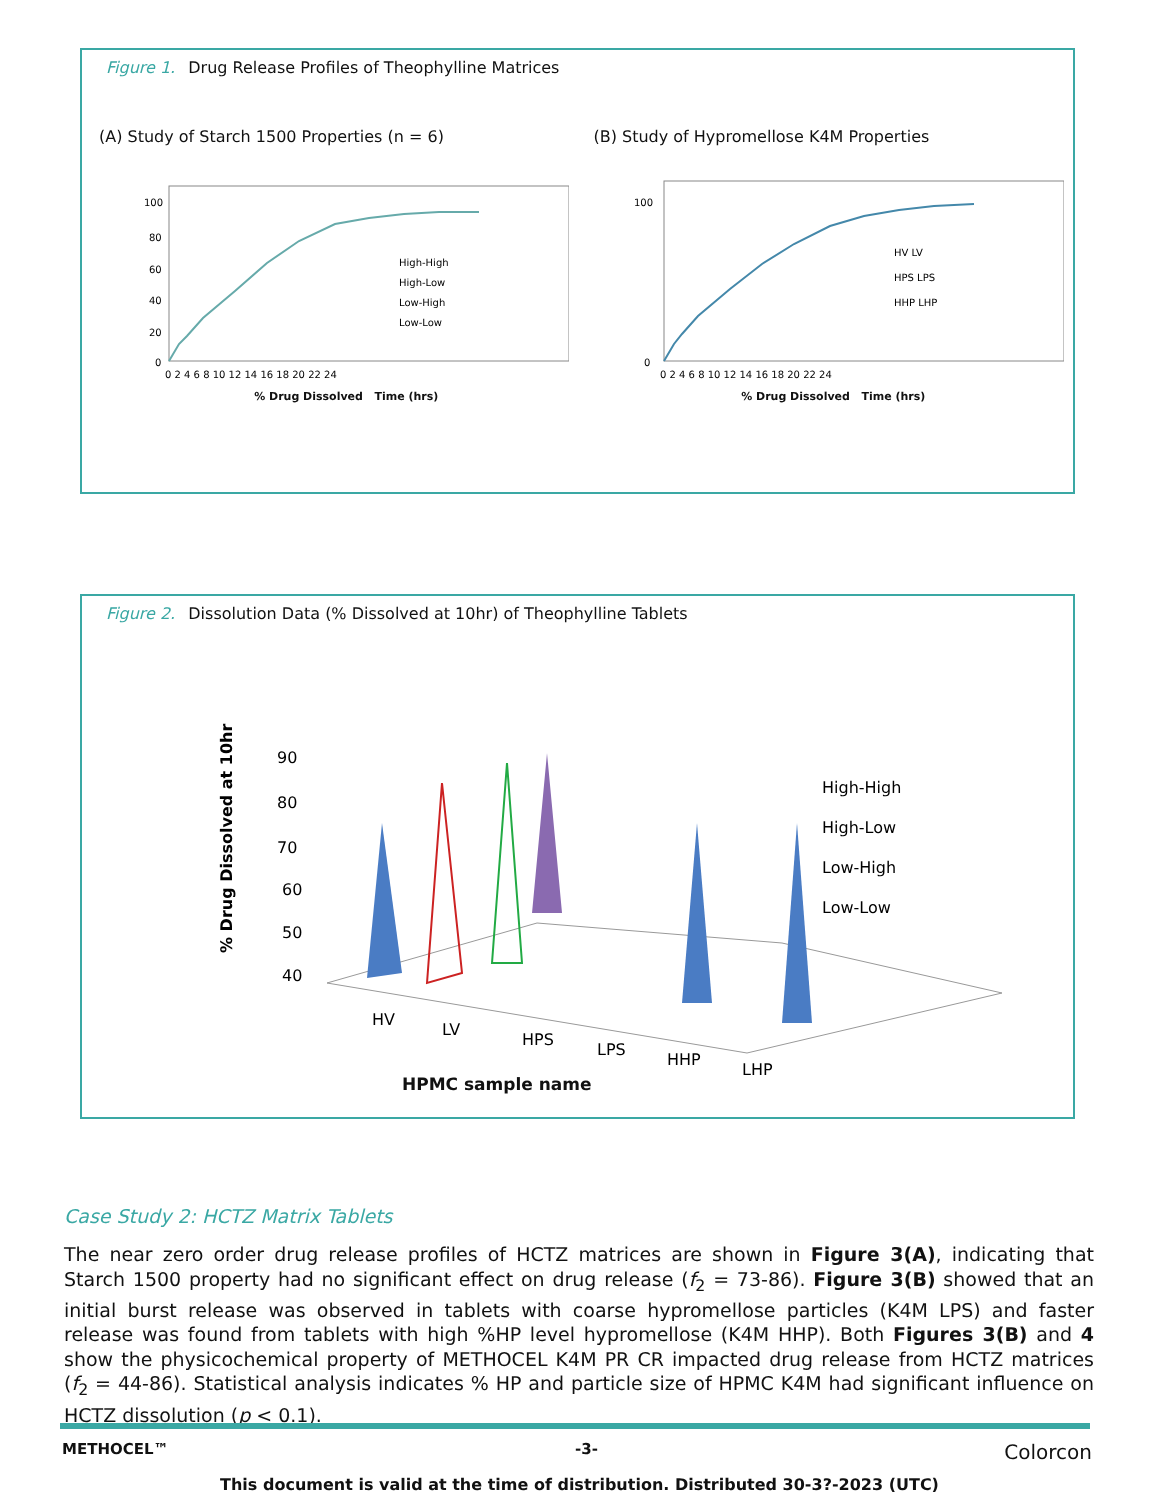Figure 1. Drug Release Profiles of Theophylline Matrices
(A) Study of Starch 1500 Properties (n = 6)
100
80
60
40
20
0
0 2 4 6 8 10 12 14 16 18 20 22 24
High-High
High-Low
Low-High
Low-Low
% Drug Dissolved Time (hrs)
(B) Study of Hypromellose K4M Properties
100
0
0 2 4 6 8 10 12 14 16 18 20 22 24
HV LV
HPS LPS
HHP LHP
% Drug Dissolved Time (hrs)
Figure 2. Dissolution Data (% Dissolved at 10hr) of Theophylline Tablets
% Drug Dissolved at 10hr
90
80
70
60
50
40
HV
LV
HPS
LPS
HHP
LHP
High-High
High-Low
Low-High
Low-Low
HPMC sample name
Case Study 2: HCTZ Matrix Tablets
The near zero order drug release profiles of HCTZ matrices are shown in Figure 3(A), indicating that Starch 1500 property had no significant effect on drug release (f<sub>2</sub> = 73-86). Figure 3(B) showed that an initial burst release was observed in tablets with coarse hypromellose particles (K4M LPS) and faster release was found from tablets with high %HP level hypromellose (K4M HHP). Both Figures 3(B) and 4 show the physicochemical property of METHOCEL K4M PR CR impacted drug release from HCTZ matrices (f<sub>2</sub> = 44-86). Statistical analysis indicates % HP and particle size of HPMC K4M had significant influence on HCTZ dissolution (p < 0.1).
METHOCEL™ -3- Colorcon
This document is valid at the time of distribution. Distributed 30-3?-2023 (UTC)